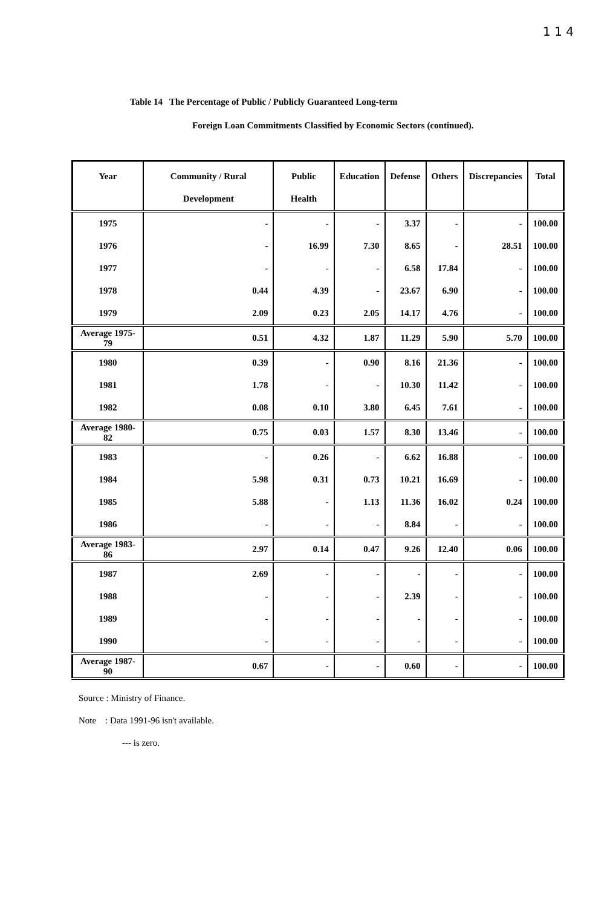1 1 4
Table 14 The Percentage of Public / Publicly Guaranteed Long-term
Foreign Loan Commitments Classified by Economic Sectors (continued).
| Year | Community / Rural Development | Public Health | Education | Defense | Others | Discrepancies | Total |
| --- | --- | --- | --- | --- | --- | --- | --- |
| 1975 | - | - | - | 3.37 | - | - | 100.00 |
| 1976 | - | 16.99 | 7.30 | 8.65 | - | 28.51 | 100.00 |
| 1977 | - | - | - | 6.58 | 17.84 | - | 100.00 |
| 1978 | 0.44 | 4.39 | - | 23.67 | 6.90 | - | 100.00 |
| 1979 | 2.09 | 0.23 | 2.05 | 14.17 | 4.76 | - | 100.00 |
| Average 1975-79 | 0.51 | 4.32 | 1.87 | 11.29 | 5.90 | 5.70 | 100.00 |
| 1980 | 0.39 | - | 0.90 | 8.16 | 21.36 | - | 100.00 |
| 1981 | 1.78 | - | - | 10.30 | 11.42 | - | 100.00 |
| 1982 | 0.08 | 0.10 | 3.80 | 6.45 | 7.61 | - | 100.00 |
| Average 1980-82 | 0.75 | 0.03 | 1.57 | 8.30 | 13.46 | - | 100.00 |
| 1983 | - | 0.26 | - | 6.62 | 16.88 | - | 100.00 |
| 1984 | 5.98 | 0.31 | 0.73 | 10.21 | 16.69 | - | 100.00 |
| 1985 | 5.88 | - | 1.13 | 11.36 | 16.02 | 0.24 | 100.00 |
| 1986 | - | - | - | 8.84 | - | - | 100.00 |
| Average 1983-86 | 2.97 | 0.14 | 0.47 | 9.26 | 12.40 | 0.06 | 100.00 |
| 1987 | 2.69 | - | - | - | - | - | 100.00 |
| 1988 | - | - | - | 2.39 | - | - | 100.00 |
| 1989 | - | - | - | - | - | - | 100.00 |
| 1990 | - | - | - | - | - | - | 100.00 |
| Average 1987-90 | 0.67 | - | - | 0.60 | - | - | 100.00 |
Source : Ministry of Finance.
Note : Data 1991-96 isn't available.
--- is zero.